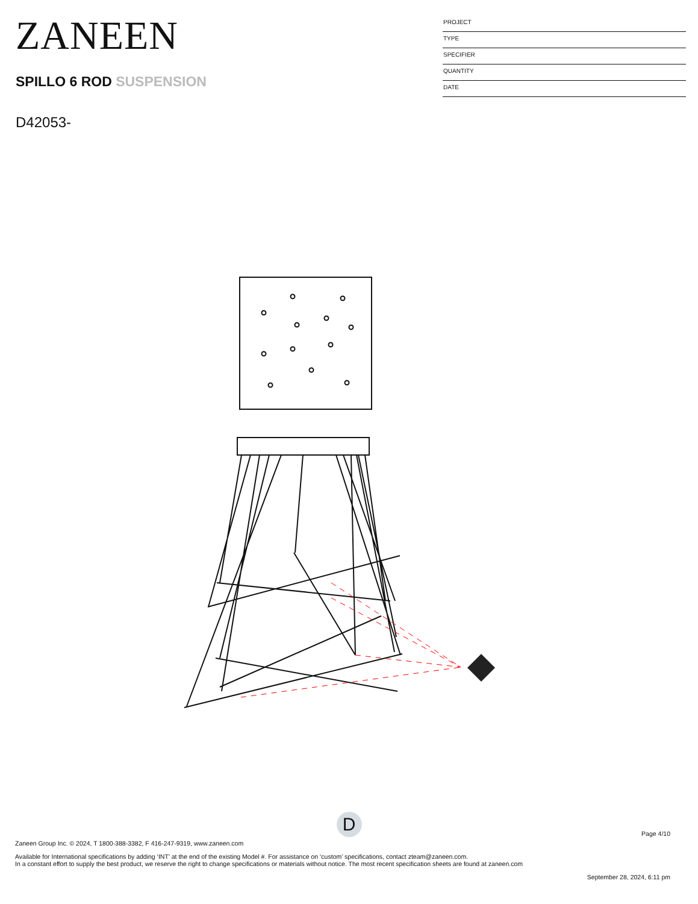ZANEEN
SPILLO 6 ROD SUSPENSION
D42053-
PROJECT
TYPE
SPECIFIER
QUANTITY
DATE
D
Page 4/10
Zaneen Group Inc. © 2024, T 1800-388-3382, F 416-247-9319, www.zaneen.com
Available for International specifications by adding ‘INT’ at the end of the existing Model #. For assistance on ‘custom’ specifications, contact zteam@zaneen.com.
In a constant effort to supply the best product, we reserve the right to change specifications or materials without notice. The most recent specification sheets are found at zaneen.com
September 28, 2024, 6:11 pm